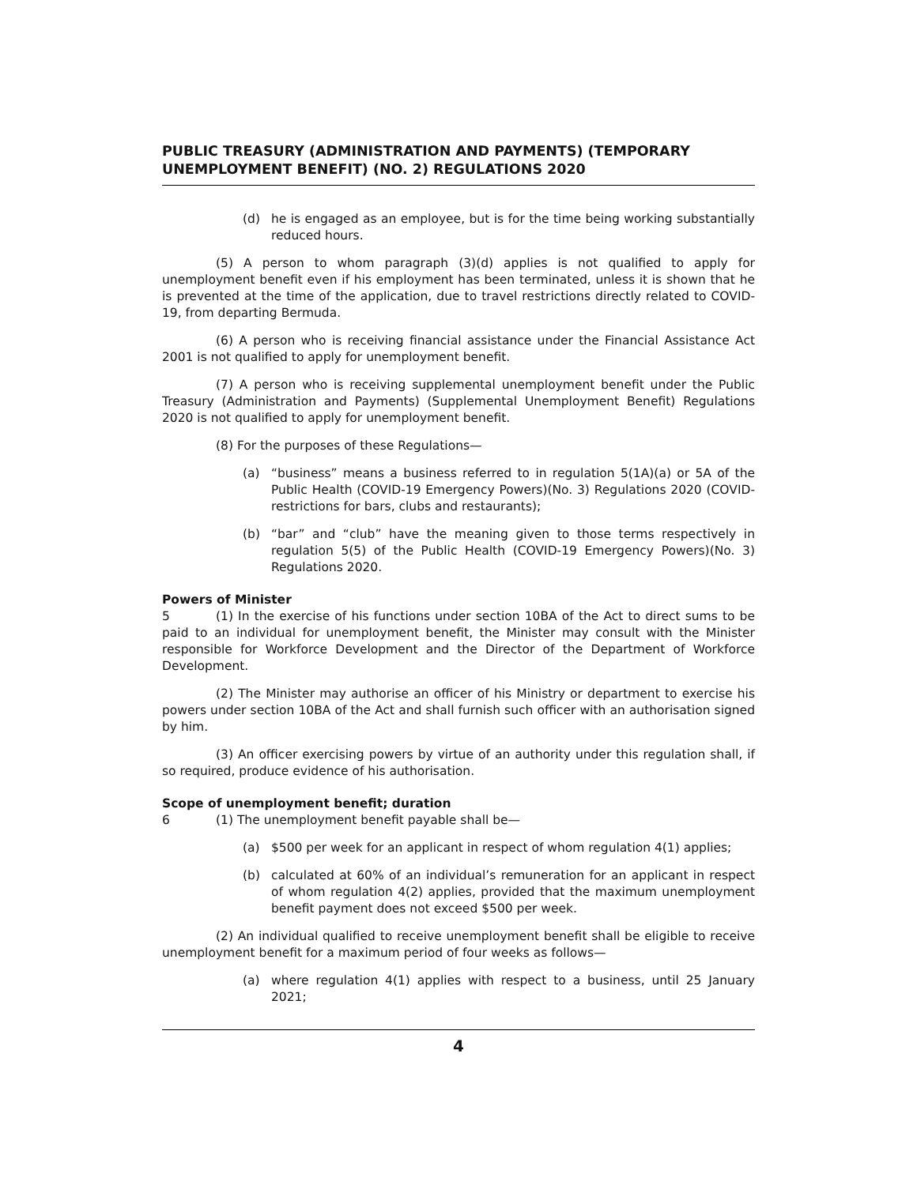PUBLIC TREASURY (ADMINISTRATION AND PAYMENTS) (TEMPORARY UNEMPLOYMENT BENEFIT) (NO. 2) REGULATIONS 2020
(d) he is engaged as an employee, but is for the time being working substantially reduced hours.
(5) A person to whom paragraph (3)(d) applies is not qualified to apply for unemployment benefit even if his employment has been terminated, unless it is shown that he is prevented at the time of the application, due to travel restrictions directly related to COVID-19, from departing Bermuda.
(6) A person who is receiving financial assistance under the Financial Assistance Act 2001 is not qualified to apply for unemployment benefit.
(7) A person who is receiving supplemental unemployment benefit under the Public Treasury (Administration and Payments) (Supplemental Unemployment Benefit) Regulations 2020 is not qualified to apply for unemployment benefit.
(8) For the purposes of these Regulations—
(a) “business” means a business referred to in regulation 5(1A)(a) or 5A of the Public Health (COVID-19 Emergency Powers)(No. 3) Regulations 2020 (COVID-restrictions for bars, clubs and restaurants);
(b) “bar” and “club” have the meaning given to those terms respectively in regulation 5(5) of the Public Health (COVID-19 Emergency Powers)(No. 3) Regulations 2020.
Powers of Minister
5 (1) In the exercise of his functions under section 10BA of the Act to direct sums to be paid to an individual for unemployment benefit, the Minister may consult with the Minister responsible for Workforce Development and the Director of the Department of Workforce Development.
(2) The Minister may authorise an officer of his Ministry or department to exercise his powers under section 10BA of the Act and shall furnish such officer with an authorisation signed by him.
(3) An officer exercising powers by virtue of an authority under this regulation shall, if so required, produce evidence of his authorisation.
Scope of unemployment benefit; duration
6 (1) The unemployment benefit payable shall be—
(a) $500 per week for an applicant in respect of whom regulation 4(1) applies;
(b) calculated at 60% of an individual’s remuneration for an applicant in respect of whom regulation 4(2) applies, provided that the maximum unemployment benefit payment does not exceed $500 per week.
(2) An individual qualified to receive unemployment benefit shall be eligible to receive unemployment benefit for a maximum period of four weeks as follows—
(a) where regulation 4(1) applies with respect to a business, until 25 January 2021;
4